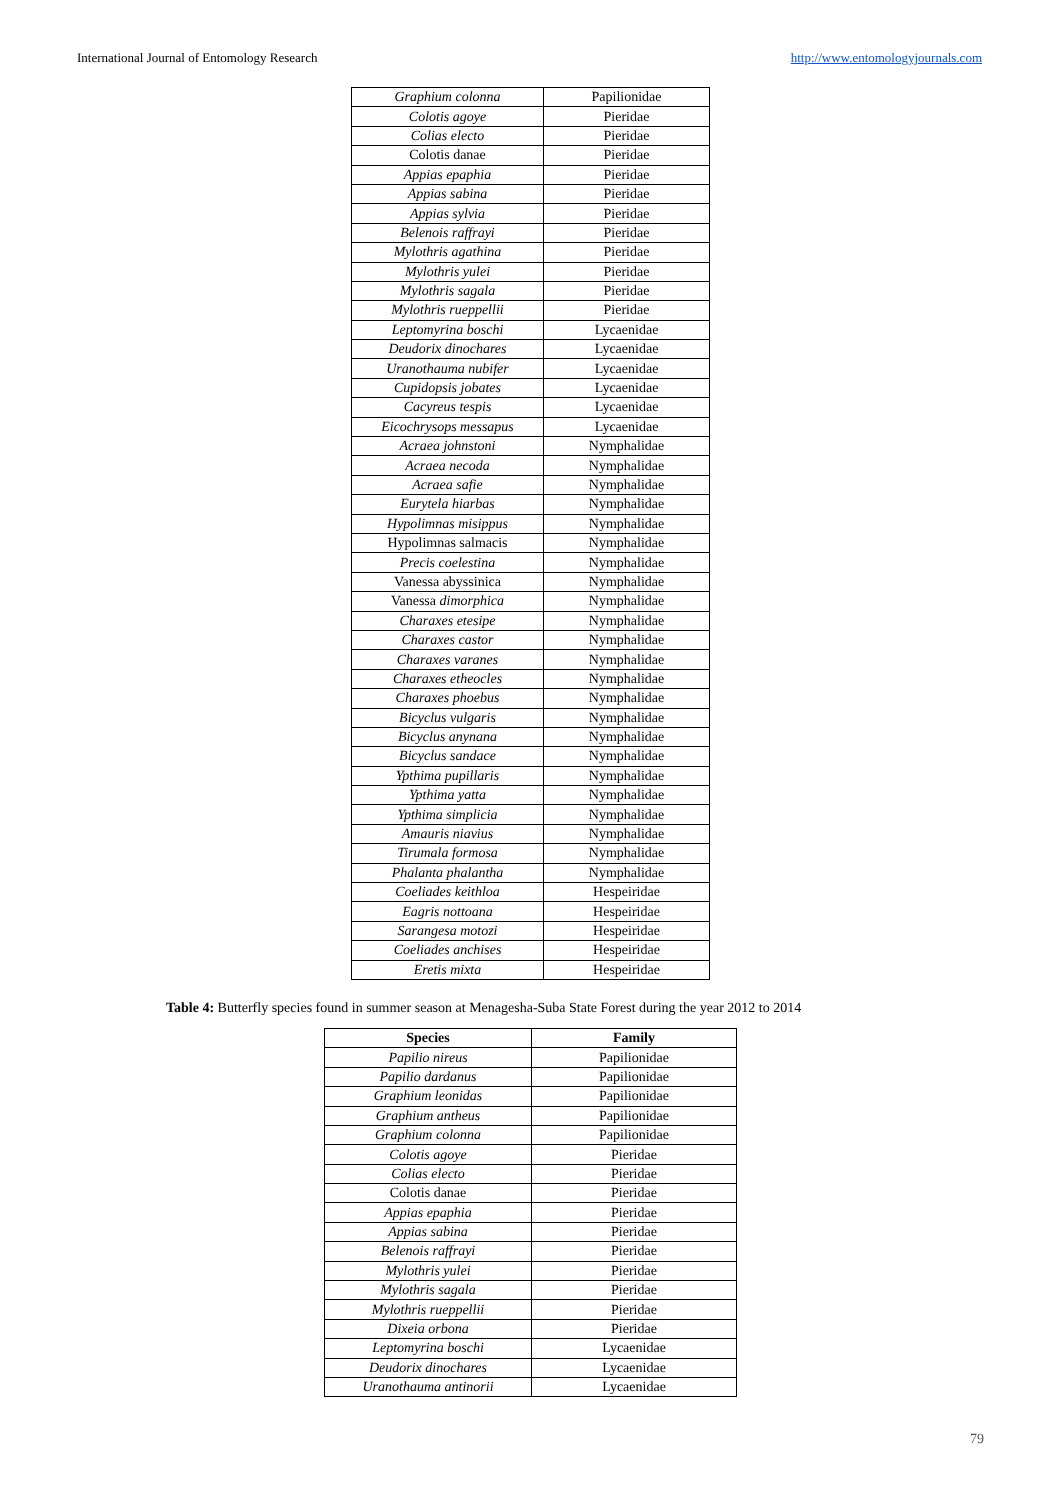International Journal of Entomology Research http://www.entomologyjournals.com
| Graphium colonna | Papilionidae |
| Colotis agoye | Pieridae |
| Colias electo | Pieridae |
| Colotis danae | Pieridae |
| Appias epaphia | Pieridae |
| Appias sabina | Pieridae |
| Appias sylvia | Pieridae |
| Belenois raffrayi | Pieridae |
| Mylothris agathina | Pieridae |
| Mylothris yulei | Pieridae |
| Mylothris sagala | Pieridae |
| Mylothris rueppellii | Pieridae |
| Leptomyrina boschi | Lycaenidae |
| Deudorix dinochares | Lycaenidae |
| Uranothauma nubifer | Lycaenidae |
| Cupidopsis jobates | Lycaenidae |
| Cacyreus tespis | Lycaenidae |
| Eicochrysops messapus | Lycaenidae |
| Acraea johnstoni | Nymphalidae |
| Acraea necoda | Nymphalidae |
| Acraea safie | Nymphalidae |
| Eurytela hiarbas | Nymphalidae |
| Hypolimnas misippus | Nymphalidae |
| Hypolimnas salmacis | Nymphalidae |
| Precis coelestina | Nymphalidae |
| Vanessa abyssinica | Nymphalidae |
| Vanessa dimorphica | Nymphalidae |
| Charaxes etesipe | Nymphalidae |
| Charaxes castor | Nymphalidae |
| Charaxes varanes | Nymphalidae |
| Charaxes etheocles | Nymphalidae |
| Charaxes phoebus | Nymphalidae |
| Bicyclus vulgaris | Nymphalidae |
| Bicyclus anynana | Nymphalidae |
| Bicyclus sandace | Nymphalidae |
| Ypthima pupillaris | Nymphalidae |
| Ypthima yatta | Nymphalidae |
| Ypthima simplicia | Nymphalidae |
| Amauris niavius | Nymphalidae |
| Tirumala formosa | Nymphalidae |
| Phalanta phalantha | Nymphalidae |
| Coeliades keithloa | Hespeiridae |
| Eagris nottoana | Hespeiridae |
| Sarangesa motozi | Hespeiridae |
| Coeliades anchises | Hespeiridae |
| Eretis mixta | Hespeiridae |
Table 4: Butterfly species found in summer season at Menagesha-Suba State Forest during the year 2012 to 2014
| Species | Family |
| --- | --- |
| Papilio nireus | Papilionidae |
| Papilio dardanus | Papilionidae |
| Graphium leonidas | Papilionidae |
| Graphium antheus | Papilionidae |
| Graphium colonna | Papilionidae |
| Colotis agoye | Pieridae |
| Colias electo | Pieridae |
| Colotis danae | Pieridae |
| Appias epaphia | Pieridae |
| Appias sabina | Pieridae |
| Belenois raffrayi | Pieridae |
| Mylothris yulei | Pieridae |
| Mylothris sagala | Pieridae |
| Mylothris rueppellii | Pieridae |
| Dixeia orbona | Pieridae |
| Leptomyrina boschi | Lycaenidae |
| Deudorix dinochares | Lycaenidae |
| Uranothauma antinorii | Lycaenidae |
79